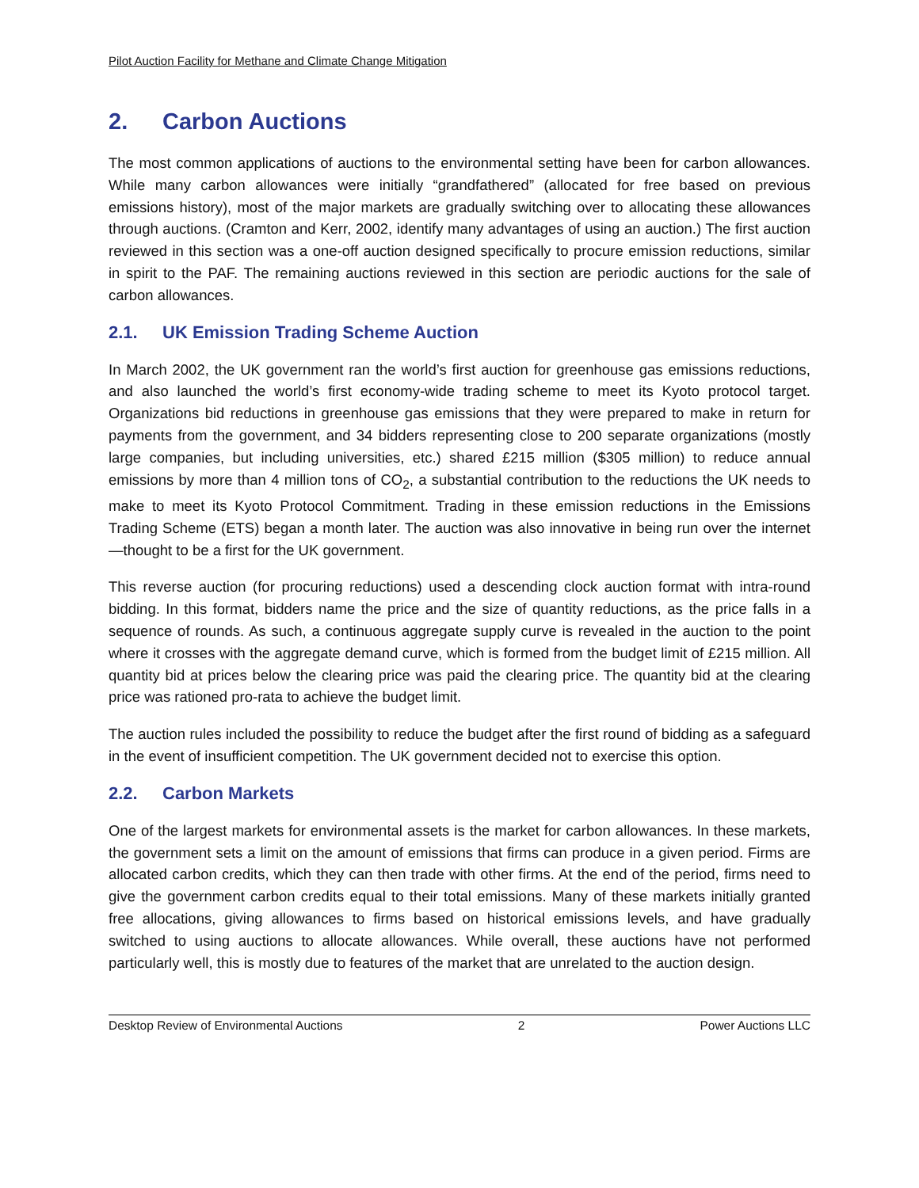Pilot Auction Facility for Methane and Climate Change Mitigation
2. Carbon Auctions
The most common applications of auctions to the environmental setting have been for carbon allowances. While many carbon allowances were initially “grandfathered” (allocated for free based on previous emissions history), most of the major markets are gradually switching over to allocating these allowances through auctions. (Cramton and Kerr, 2002, identify many advantages of using an auction.) The first auction reviewed in this section was a one-off auction designed specifically to procure emission reductions, similar in spirit to the PAF. The remaining auctions reviewed in this section are periodic auctions for the sale of carbon allowances.
2.1. UK Emission Trading Scheme Auction
In March 2002, the UK government ran the world’s first auction for greenhouse gas emissions reductions, and also launched the world’s first economy-wide trading scheme to meet its Kyoto protocol target. Organizations bid reductions in greenhouse gas emissions that they were prepared to make in return for payments from the government, and 34 bidders representing close to 200 separate organizations (mostly large companies, but including universities, etc.) shared £215 million ($305 million) to reduce annual emissions by more than 4 million tons of CO<sub>2</sub>, a substantial contribution to the reductions the UK needs to make to meet its Kyoto Protocol Commitment. Trading in these emission reductions in the Emissions Trading Scheme (ETS) began a month later. The auction was also innovative in being run over the internet—thought to be a first for the UK government.
This reverse auction (for procuring reductions) used a descending clock auction format with intra-round bidding. In this format, bidders name the price and the size of quantity reductions, as the price falls in a sequence of rounds. As such, a continuous aggregate supply curve is revealed in the auction to the point where it crosses with the aggregate demand curve, which is formed from the budget limit of £215 million. All quantity bid at prices below the clearing price was paid the clearing price. The quantity bid at the clearing price was rationed pro-rata to achieve the budget limit.
The auction rules included the possibility to reduce the budget after the first round of bidding as a safeguard in the event of insufficient competition. The UK government decided not to exercise this option.
2.2. Carbon Markets
One of the largest markets for environmental assets is the market for carbon allowances. In these markets, the government sets a limit on the amount of emissions that firms can produce in a given period. Firms are allocated carbon credits, which they can then trade with other firms. At the end of the period, firms need to give the government carbon credits equal to their total emissions. Many of these markets initially granted free allocations, giving allowances to firms based on historical emissions levels, and have gradually switched to using auctions to allocate allowances. While overall, these auctions have not performed particularly well, this is mostly due to features of the market that are unrelated to the auction design.
Desktop Review of Environmental Auctions 2 Power Auctions LLC